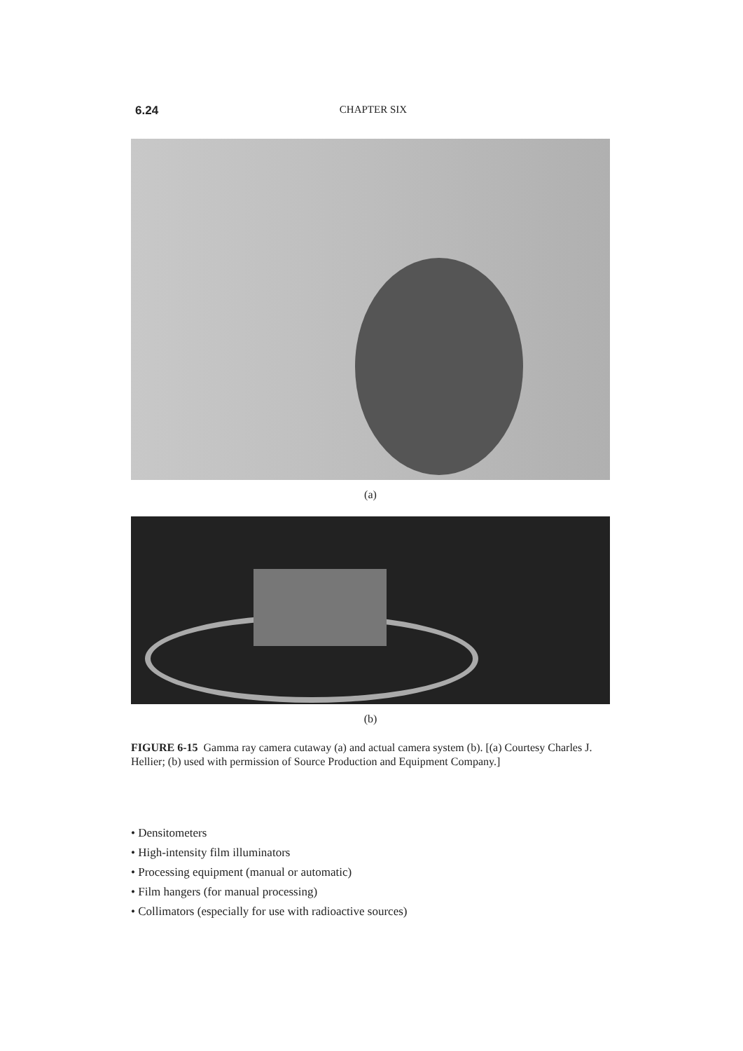6.24 CHAPTER SIX
(a)
(b)
FIGURE 6-15 Gamma ray camera cutaway (a) and actual camera system (b). [(a) Courtesy Charles J. Hellier; (b) used with permission of Source Production and Equipment Company.]
• Densitometers
• High-intensity film illuminators
• Processing equipment (manual or automatic)
• Film hangers (for manual processing)
• Collimators (especially for use with radioactive sources)